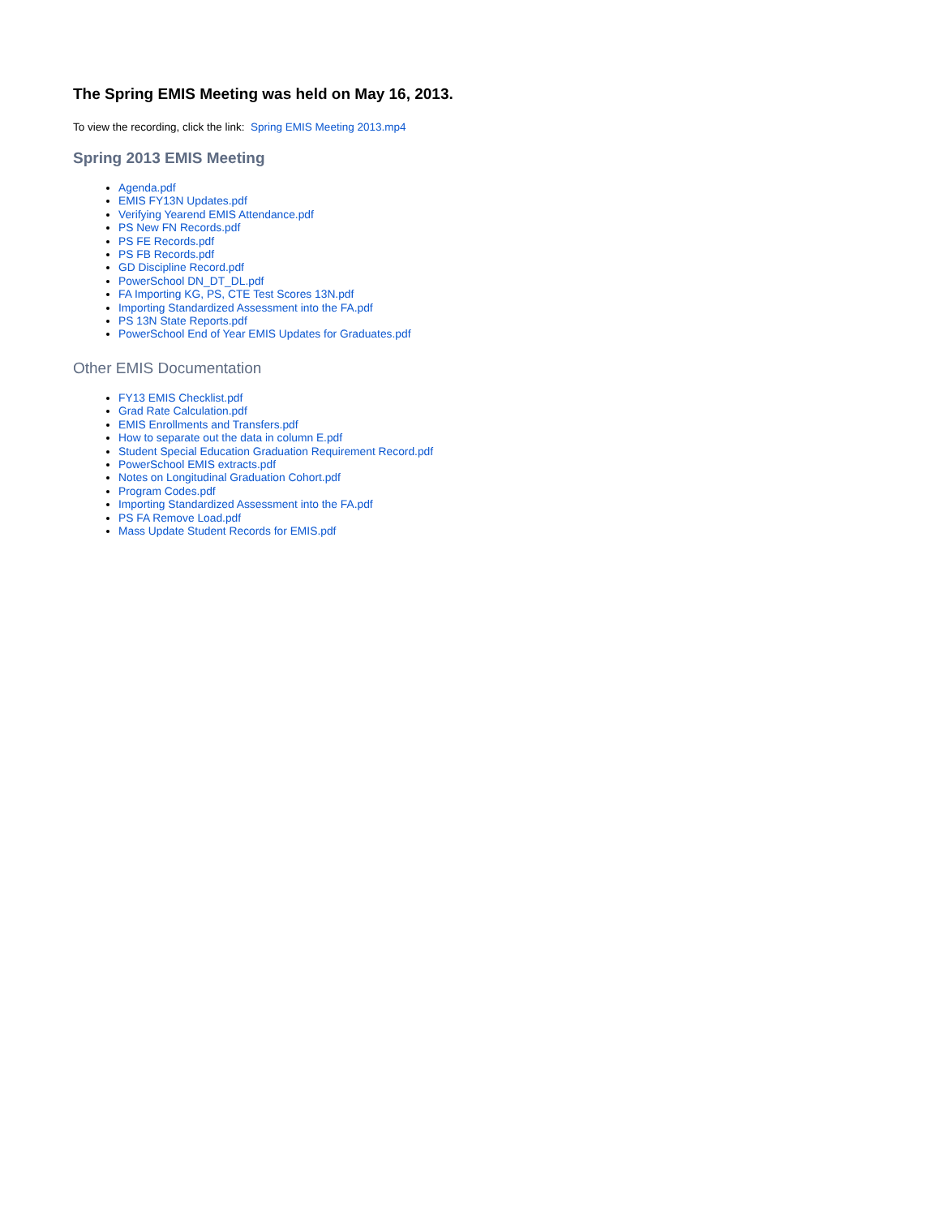The Spring EMIS Meeting was held on May 16, 2013.
To view the recording, click the link: Spring EMIS Meeting 2013.mp4
Spring 2013 EMIS Meeting
Agenda.pdf
EMIS FY13N Updates.pdf
Verifying Yearend EMIS Attendance.pdf
PS New FN Records.pdf
PS FE Records.pdf
PS FB Records.pdf
GD Discipline Record.pdf
PowerSchool DN_DT_DL.pdf
FA Importing KG, PS, CTE Test Scores 13N.pdf
Importing Standardized Assessment into the FA.pdf
PS 13N State Reports.pdf
PowerSchool End of Year EMIS Updates for Graduates.pdf
Other EMIS Documentation
FY13 EMIS Checklist.pdf
Grad Rate Calculation.pdf
EMIS Enrollments and Transfers.pdf
How to separate out the data in column E.pdf
Student Special Education Graduation Requirement Record.pdf
PowerSchool EMIS extracts.pdf
Notes on Longitudinal Graduation Cohort.pdf
Program Codes.pdf
Importing Standardized Assessment into the FA.pdf
PS FA Remove Load.pdf
Mass Update Student Records for EMIS.pdf